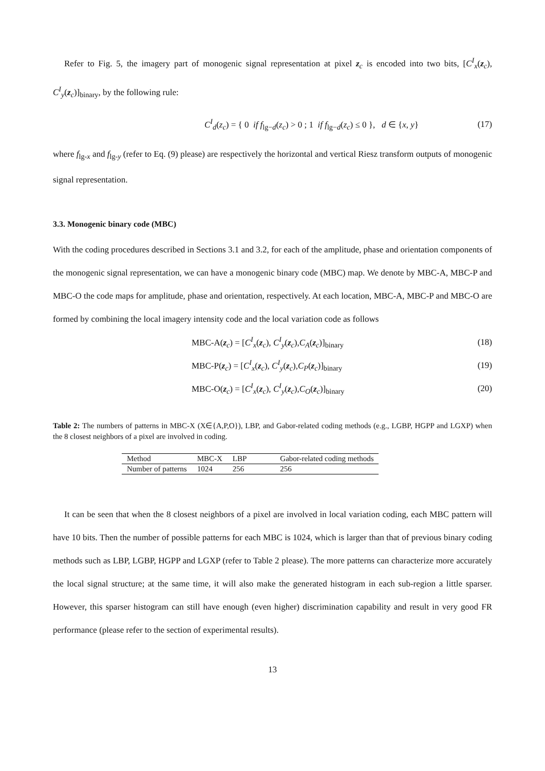Refer to Fig. 5, the imagery part of monogenic signal representation at pixel z<sub>c</sub> is encoded into two bits, [C<sup>I</sup><sub>x</sub>(z<sub>c</sub>), C<sup>I</sup><sub>y</sub>(z<sub>c</sub>)]<sub>binary</sub>, by the following rule:
C<sup>I</sup><sub>d</sub>(z<sub>c</sub>) = { 0 if f<sub>lg−d</sub>(z<sub>c</sub>) > 0 ; 1 if f<sub>lg−d</sub>(z<sub>c</sub>) ≤ 0 }, d ∈ {x, y} (17)
where f<sub>lg-x</sub> and f<sub>lg-y</sub> (refer to Eq. (9) please) are respectively the horizontal and vertical Riesz transform outputs of monogenic signal representation.
3.3. Monogenic binary code (MBC)
With the coding procedures described in Sections 3.1 and 3.2, for each of the amplitude, phase and orientation components of the monogenic signal representation, we can have a monogenic binary code (MBC) map. We denote by MBC-A, MBC-P and MBC-O the code maps for amplitude, phase and orientation, respectively. At each location, MBC-A, MBC-P and MBC-O are formed by combining the local imagery intensity code and the local variation code as follows
MBC-A(z<sub>c</sub>) = [C<sup>I</sup><sub>x</sub>(z<sub>c</sub>), C<sup>I</sup><sub>y</sub>(z<sub>c</sub>),C<sub>A</sub>(z<sub>c</sub>)]<sub>binary</sub> (18)
MBC-P(z<sub>c</sub>) = [C<sup>I</sup><sub>x</sub>(z<sub>c</sub>), C<sup>I</sup><sub>y</sub>(z<sub>c</sub>),C<sub>P</sub>(z<sub>c</sub>)]<sub>binary</sub> (19)
MBC-O(z<sub>c</sub>) = [C<sup>I</sup><sub>x</sub>(z<sub>c</sub>), C<sup>I</sup><sub>y</sub>(z<sub>c</sub>),C<sub>O</sub>(z<sub>c</sub>)]<sub>binary</sub> (20)
Table 2: The numbers of patterns in MBC-X (X∈{A,P,O}), LBP, and Gabor-related coding methods (e.g., LGBP, HGPP and LGXP) when the 8 closest neighbors of a pixel are involved in coding.
| Method | MBC-X | LBP | Gabor-related coding methods |
| --- | --- | --- | --- |
| Number of patterns | 1024 | 256 | 256 |
It can be seen that when the 8 closest neighbors of a pixel are involved in local variation coding, each MBC pattern will have 10 bits. Then the number of possible patterns for each MBC is 1024, which is larger than that of previous binary coding methods such as LBP, LGBP, HGPP and LGXP (refer to Table 2 please). The more patterns can characterize more accurately the local signal structure; at the same time, it will also make the generated histogram in each sub-region a little sparser. However, this sparser histogram can still have enough (even higher) discrimination capability and result in very good FR performance (please refer to the section of experimental results).
13